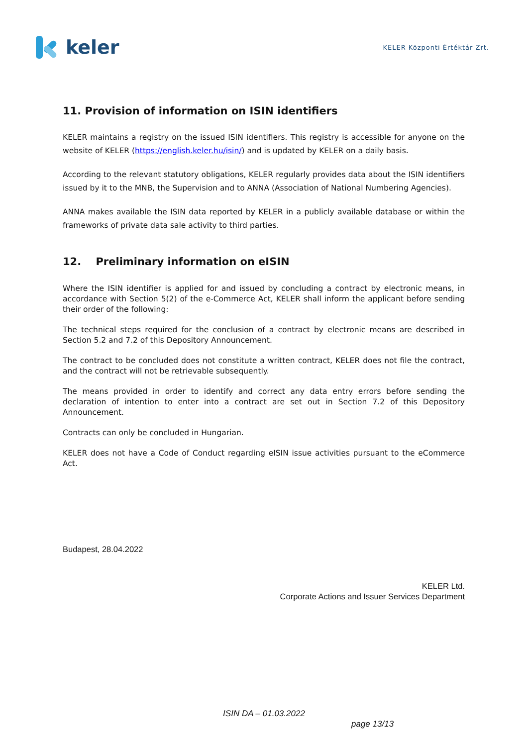keler
KELER Központi Értéktár Zrt.
11. Provision of information on ISIN identifiers
KELER maintains a registry on the issued ISIN identifiers. This registry is accessible for anyone on the website of KELER (https://english.keler.hu/isin/) and is updated by KELER on a daily basis.
According to the relevant statutory obligations, KELER regularly provides data about the ISIN identifiers issued by it to the MNB, the Supervision and to ANNA (Association of National Numbering Agencies).
ANNA makes available the ISIN data reported by KELER in a publicly available database or within the frameworks of private data sale activity to third parties.
12. Preliminary information on eISIN
Where the ISIN identifier is applied for and issued by concluding a contract by electronic means, in accordance with Section 5(2) of the e-Commerce Act, KELER shall inform the applicant before sending their order of the following:
The technical steps required for the conclusion of a contract by electronic means are described in Section 5.2 and 7.2 of this Depository Announcement.
The contract to be concluded does not constitute a written contract, KELER does not file the contract, and the contract will not be retrievable subsequently.
The means provided in order to identify and correct any data entry errors before sending the declaration of intention to enter into a contract are set out in Section 7.2 of this Depository Announcement.
Contracts can only be concluded in Hungarian.
KELER does not have a Code of Conduct regarding eISIN issue activities pursuant to the eCommerce Act.
Budapest, 28.04.2022
KELER Ltd.
Corporate Actions and Issuer Services Department
ISIN DA – 01.03.2022
page 13/13